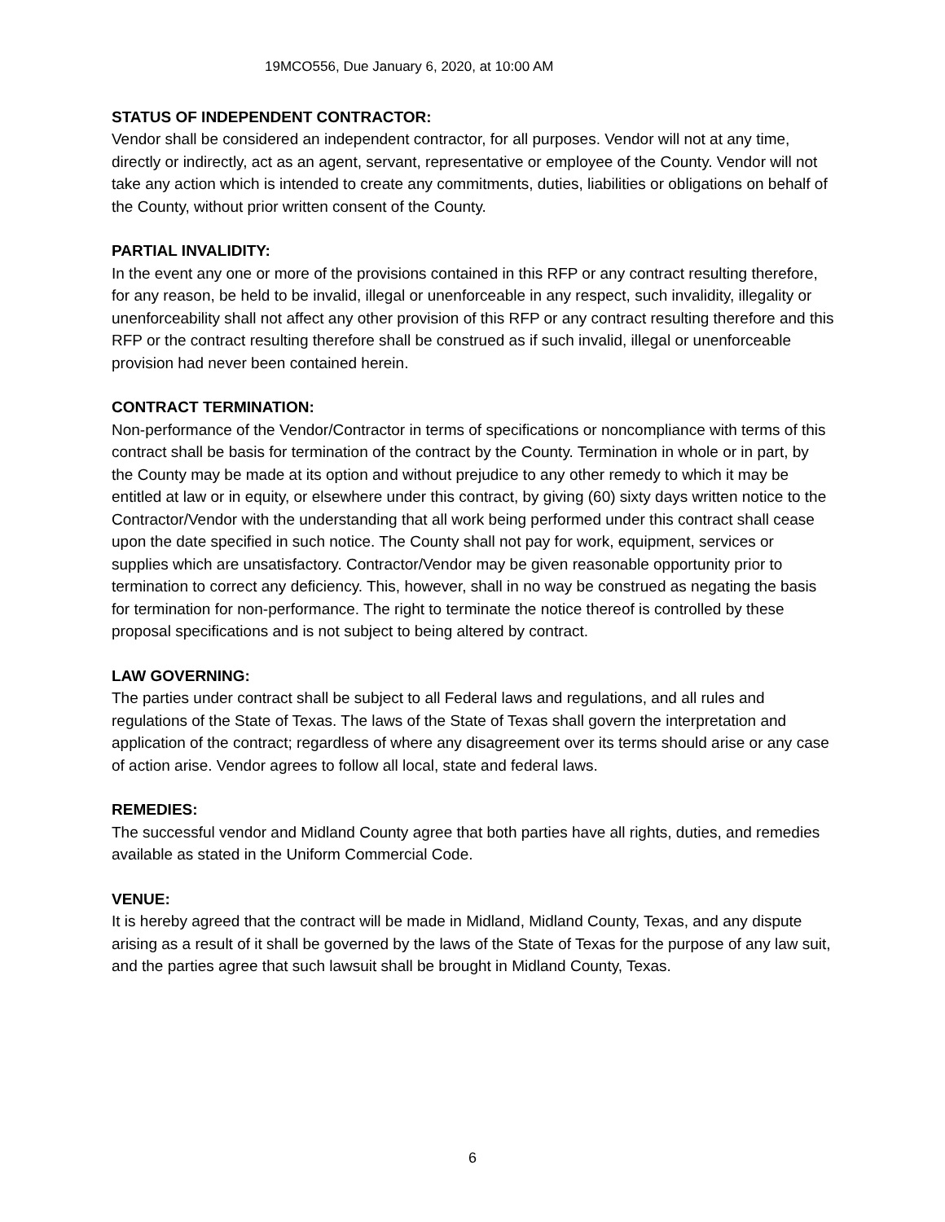19MCO556, Due January 6, 2020, at 10:00 AM
STATUS OF INDEPENDENT CONTRACTOR:
Vendor shall be considered an independent contractor, for all purposes. Vendor will not at any time, directly or indirectly, act as an agent, servant, representative or employee of the County. Vendor will not take any action which is intended to create any commitments, duties, liabilities or obligations on behalf of the County, without prior written consent of the County.
PARTIAL INVALIDITY:
In the event any one or more of the provisions contained in this RFP or any contract resulting therefore, for any reason, be held to be invalid, illegal or unenforceable in any respect, such invalidity, illegality or unenforceability shall not affect any other provision of this RFP or any contract resulting therefore and this RFP or the contract resulting therefore shall be construed as if such invalid, illegal or unenforceable provision had never been contained herein.
CONTRACT TERMINATION:
Non-performance of the Vendor/Contractor in terms of specifications or noncompliance with terms of this contract shall be basis for termination of the contract by the County. Termination in whole or in part, by the County may be made at its option and without prejudice to any other remedy to which it may be entitled at law or in equity, or elsewhere under this contract, by giving (60) sixty days written notice to the Contractor/Vendor with the understanding that all work being performed under this contract shall cease upon the date specified in such notice. The County shall not pay for work, equipment, services or supplies which are unsatisfactory. Contractor/Vendor may be given reasonable opportunity prior to termination to correct any deficiency. This, however, shall in no way be construed as negating the basis for termination for non-performance. The right to terminate the notice thereof is controlled by these proposal specifications and is not subject to being altered by contract.
LAW GOVERNING:
The parties under contract shall be subject to all Federal laws and regulations, and all rules and regulations of the State of Texas. The laws of the State of Texas shall govern the interpretation and application of the contract; regardless of where any disagreement over its terms should arise or any case of action arise. Vendor agrees to follow all local, state and federal laws.
REMEDIES:
The successful vendor and Midland County agree that both parties have all rights, duties, and remedies available as stated in the Uniform Commercial Code.
VENUE:
It is hereby agreed that the contract will be made in Midland, Midland County, Texas, and any dispute arising as a result of it shall be governed by the laws of the State of Texas for the purpose of any law suit, and the parties agree that such lawsuit shall be brought in Midland County, Texas.
6